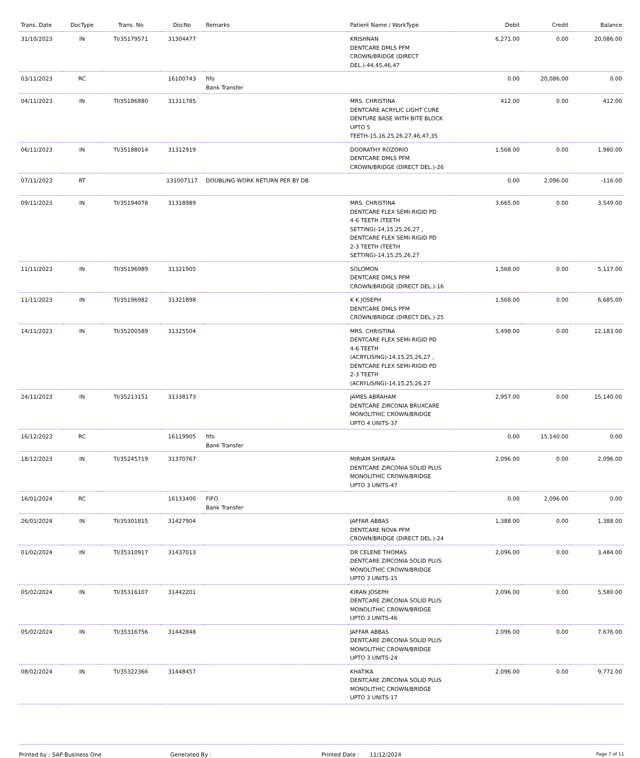| Trans. Date | DocType | Trans. No | DocNo | Remarks | Patient Name / WorkType | Debit | Credit | Balance |
| --- | --- | --- | --- | --- | --- | --- | --- | --- |
| 31/10/2023 | IN | TI/35179571 | 31304477 | | KRISHNAN DENTCARE DMLS PFM CROWN/BRIDGE (DIRECT DEL.)-44,45,46,47 | 6,271.00 | 0.00 | 20,086.00 |
| 03/11/2023 | RC | | 16100743 | fifo Bank Transfer | | 0.00 | 20,086.00 | 0.00 |
| 04/11/2023 | IN | TI/35186880 | 31311785 | | MRS. CHRISTINA DENTCARE ACRYLIC LIGHT CURE DENTURE BASE WITH BITE BLOCK UPTO 5 TEETH-15,16,25,26,27,46,47,35 | 412.00 | 0.00 | 412.00 |
| 06/11/2023 | IN | TI/35188014 | 31312919 | | DOORATHY ROZORIO DENTCARE DMLS PFM CROWN/BRIDGE (DIRECT DEL.)-26 | 1,568.00 | 0.00 | 1,980.00 |
| 07/11/2023 | RT | | 131007117 | DOUBLING WORK RETURN PER BY DB | | 0.00 | 2,096.00 | -116.00 |
| 09/11/2023 | IN | TI/35194078 | 31318989 | | MRS. CHRISTINA DENTCARE FLEX SEMI-RIGID PD 4-6 TEETH (TEETH SETTING)-14,15,25,26,27 , DENTCARE FLEX SEMI-RIGID PD 2-3 TEETH (TEETH SETTING)-14,15,25,26,27 | 3,665.00 | 0.00 | 3,549.00 |
| 11/11/2023 | IN | TI/35196989 | 31321905 | | SOLOMON DENTCARE DMLS PFM CROWN/BRIDGE (DIRECT DEL.)-16 | 1,568.00 | 0.00 | 5,117.00 |
| 11/11/2023 | IN | TI/35196982 | 31321898 | | K K JOSEPH DENTCARE DMLS PFM CROWN/BRIDGE (DIRECT DEL.)-25 | 1,568.00 | 0.00 | 6,685.00 |
| 14/11/2023 | IN | TI/35200589 | 31325504 | | MRS. CHRISTINA DENTCARE FLEX SEMI-RIGID PD 4-6 TEETH (ACRYLISING)-14,15,25,26,27 , DENTCARE FLEX SEMI-RIGID PD 2-3 TEETH (ACRYLISING)-14,15,25,26,27 | 5,498.00 | 0.00 | 12,183.00 |
| 24/11/2023 | IN | TI/35213151 | 31338173 | | JAMES ABRAHAM DENTCARE ZIRCONIA BRUXCARE MONOLITHIC CROWN/BRIDGE UPTO 4 UNITS-37 | 2,957.00 | 0.00 | 15,140.00 |
| 16/12/2023 | RC | | 16119905 | fifo Bank Transfer | | 0.00 | 15,140.00 | 0.00 |
| 18/12/2023 | IN | TI/35245719 | 31370767 | | MIRIAM SHIRAFA DENTCARE ZIRCONIA SOLID PLUS MONOLITHIC CROWN/BRIDGE UPTO 3 UNITS-47 | 2,096.00 | 0.00 | 2,096.00 |
| 16/01/2024 | RC | | 16133400 | FIFO Bank Transfer | | 0.00 | 2,096.00 | 0.00 |
| 26/01/2024 | IN | TI/35301815 | 31427904 | | JAFFAR ABBAS DENTCARE NOVA PFM CROWN/BRIDGE (DIRECT DEL.)-24 | 1,388.00 | 0.00 | 1,388.00 |
| 01/02/2024 | IN | TI/35310917 | 31437013 | | DR CELENE THOMAS DENTCARE ZIRCONIA SOLID PLUS MONOLITHIC CROWN/BRIDGE UPTO 3 UNITS-15 | 2,096.00 | 0.00 | 3,484.00 |
| 05/02/2024 | IN | TI/35316107 | 31442201 | | KIRAN JOSEPH DENTCARE ZIRCONIA SOLID PLUS MONOLITHIC CROWN/BRIDGE UPTO 3 UNITS-46 | 2,096.00 | 0.00 | 5,580.00 |
| 05/02/2024 | IN | TI/35316756 | 31442848 | | JAFFAR ABBAS DENTCARE ZIRCONIA SOLID PLUS MONOLITHIC CROWN/BRIDGE UPTO 3 UNITS-24 | 2,096.00 | 0.00 | 7,676.00 |
| 08/02/2024 | IN | TI/35322366 | 31448457 | | KHATIKA DENTCARE ZIRCONIA SOLID PLUS MONOLITHIC CROWN/BRIDGE UPTO 3 UNITS-17 | 2,096.00 | 0.00 | 9,772.00 |
Printed by : SAP Business One Generated By : Printed Date : 11/12/2024
Page 7 of 11